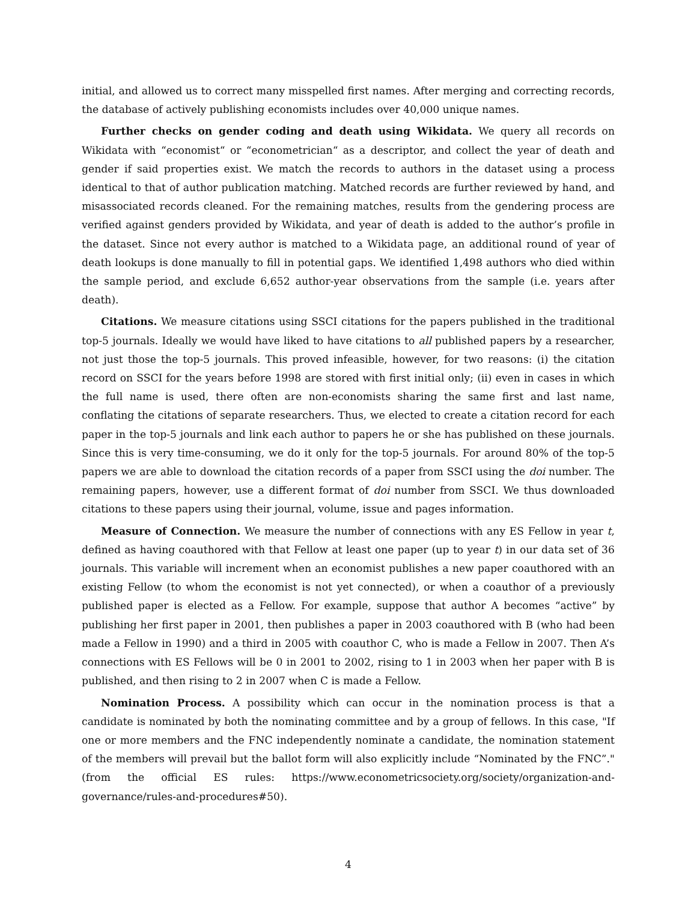initial, and allowed us to correct many misspelled first names. After merging and correcting records, the database of actively publishing economists includes over 40,000 unique names.
Further checks on gender coding and death using Wikidata. We query all records on Wikidata with “economist“ or “econometrician“ as a descriptor, and collect the year of death and gender if said properties exist. We match the records to authors in the dataset using a process identical to that of author publication matching. Matched records are further reviewed by hand, and misassociated records cleaned. For the remaining matches, results from the gendering process are verified against genders provided by Wikidata, and year of death is added to the author’s profile in the dataset. Since not every author is matched to a Wikidata page, an additional round of year of death lookups is done manually to fill in potential gaps. We identified 1,498 authors who died within the sample period, and exclude 6,652 author-year observations from the sample (i.e. years after death).
Citations. We measure citations using SSCI citations for the papers published in the traditional top-5 journals. Ideally we would have liked to have citations to all published papers by a researcher, not just those the top-5 journals. This proved infeasible, however, for two reasons: (i) the citation record on SSCI for the years before 1998 are stored with first initial only; (ii) even in cases in which the full name is used, there often are non-economists sharing the same first and last name, conflating the citations of separate researchers. Thus, we elected to create a citation record for each paper in the top-5 journals and link each author to papers he or she has published on these journals. Since this is very time-consuming, we do it only for the top-5 journals. For around 80% of the top-5 papers we are able to download the citation records of a paper from SSCI using the doi number. The remaining papers, however, use a different format of doi number from SSCI. We thus downloaded citations to these papers using their journal, volume, issue and pages information.
Measure of Connection. We measure the number of connections with any ES Fellow in year t, defined as having coauthored with that Fellow at least one paper (up to year t) in our data set of 36 journals. This variable will increment when an economist publishes a new paper coauthored with an existing Fellow (to whom the economist is not yet connected), or when a coauthor of a previously published paper is elected as a Fellow. For example, suppose that author A becomes “active” by publishing her first paper in 2001, then publishes a paper in 2003 coauthored with B (who had been made a Fellow in 1990) and a third in 2005 with coauthor C, who is made a Fellow in 2007. Then A’s connections with ES Fellows will be 0 in 2001 to 2002, rising to 1 in 2003 when her paper with B is published, and then rising to 2 in 2007 when C is made a Fellow.
Nomination Process. A possibility which can occur in the nomination process is that a candidate is nominated by both the nominating committee and by a group of fellows. In this case, "If one or more members and the FNC independently nominate a candidate, the nomination statement of the members will prevail but the ballot form will also explicitly include “Nominated by the FNC”." (from the official ES rules: https://www.econometricsociety.org/society/organization-and-governance/rules-and-procedures#50).
4